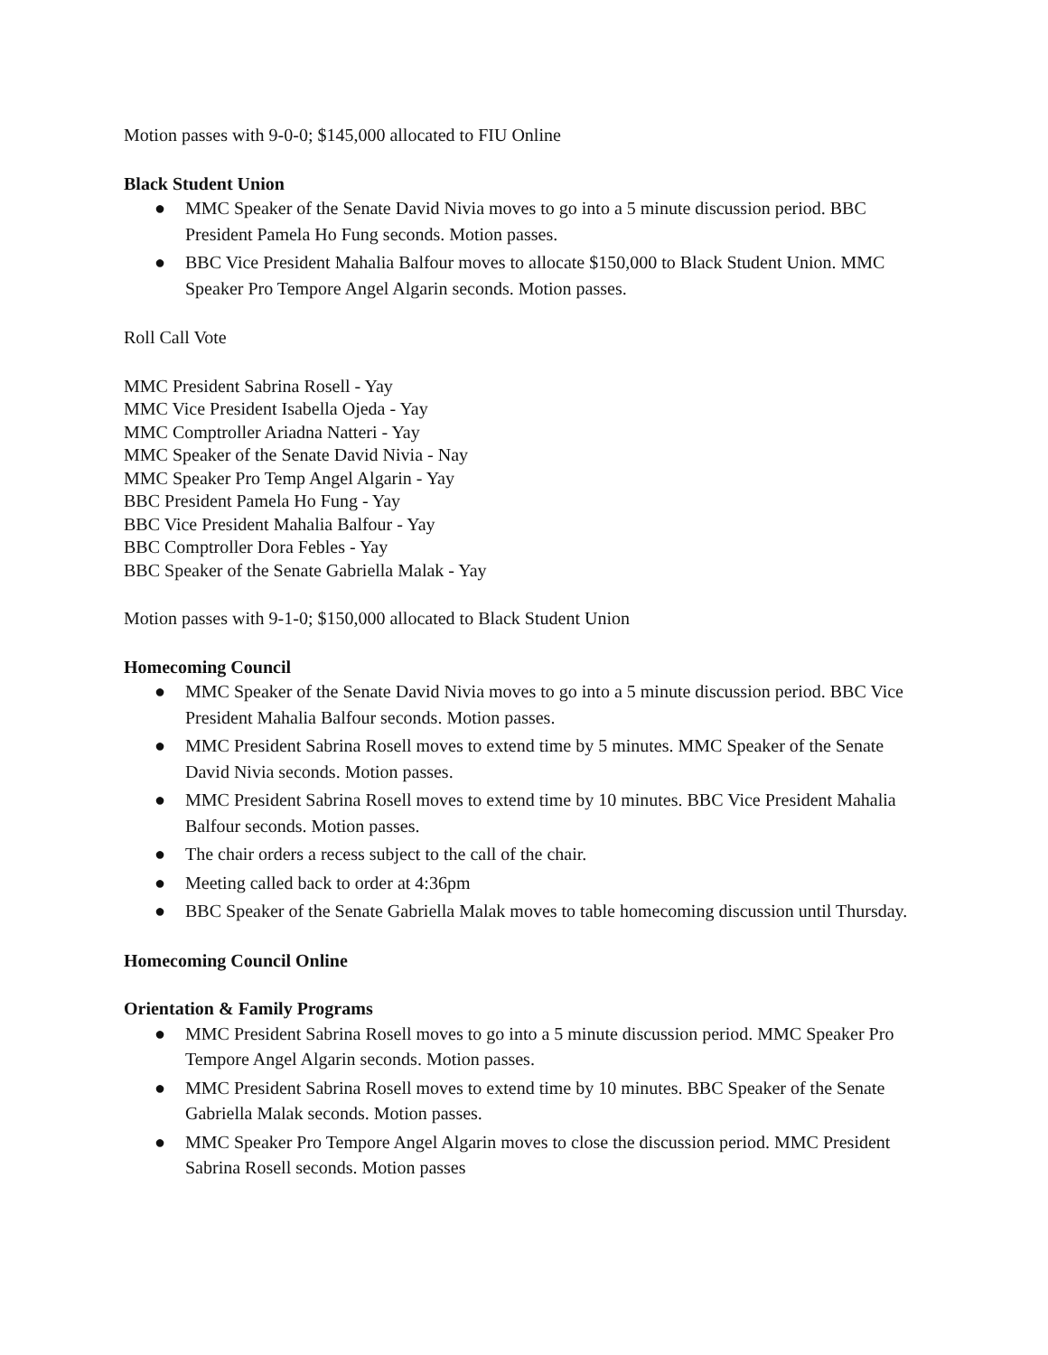Motion passes with 9-0-0; $145,000 allocated to FIU Online
Black Student Union
● MMC Speaker of the Senate David Nivia moves to go into a 5 minute discussion period. BBC President Pamela Ho Fung seconds. Motion passes.
● BBC Vice President Mahalia Balfour moves to allocate $150,000 to Black Student Union. MMC Speaker Pro Tempore Angel Algarin seconds. Motion passes.
Roll Call Vote
MMC President Sabrina Rosell - Yay
MMC Vice President Isabella Ojeda - Yay
MMC Comptroller Ariadna Natteri - Yay
MMC Speaker of the Senate David Nivia - Nay
MMC Speaker Pro Temp Angel Algarin - Yay
BBC President Pamela Ho Fung - Yay
BBC Vice President Mahalia Balfour - Yay
BBC Comptroller Dora Febles - Yay
BBC Speaker of the Senate Gabriella Malak - Yay
Motion passes with 9-1-0; $150,000 allocated to Black Student Union
Homecoming Council
● MMC Speaker of the Senate David Nivia moves to go into a 5 minute discussion period. BBC Vice President Mahalia Balfour seconds. Motion passes.
● MMC President Sabrina Rosell moves to extend time by 5 minutes. MMC Speaker of the Senate David Nivia seconds. Motion passes.
● MMC President Sabrina Rosell moves to extend time by 10 minutes. BBC Vice President Mahalia Balfour seconds. Motion passes.
● The chair orders a recess subject to the call of the chair.
● Meeting called back to order at 4:36pm
● BBC Speaker of the Senate Gabriella Malak moves to table homecoming discussion until Thursday.
Homecoming Council Online
Orientation & Family Programs
● MMC President Sabrina Rosell moves to go into a 5 minute discussion period. MMC Speaker Pro Tempore Angel Algarin seconds. Motion passes.
● MMC President Sabrina Rosell moves to extend time by 10 minutes. BBC Speaker of the Senate Gabriella Malak seconds. Motion passes.
● MMC Speaker Pro Tempore Angel Algarin moves to close the discussion period. MMC President Sabrina Rosell seconds. Motion passes